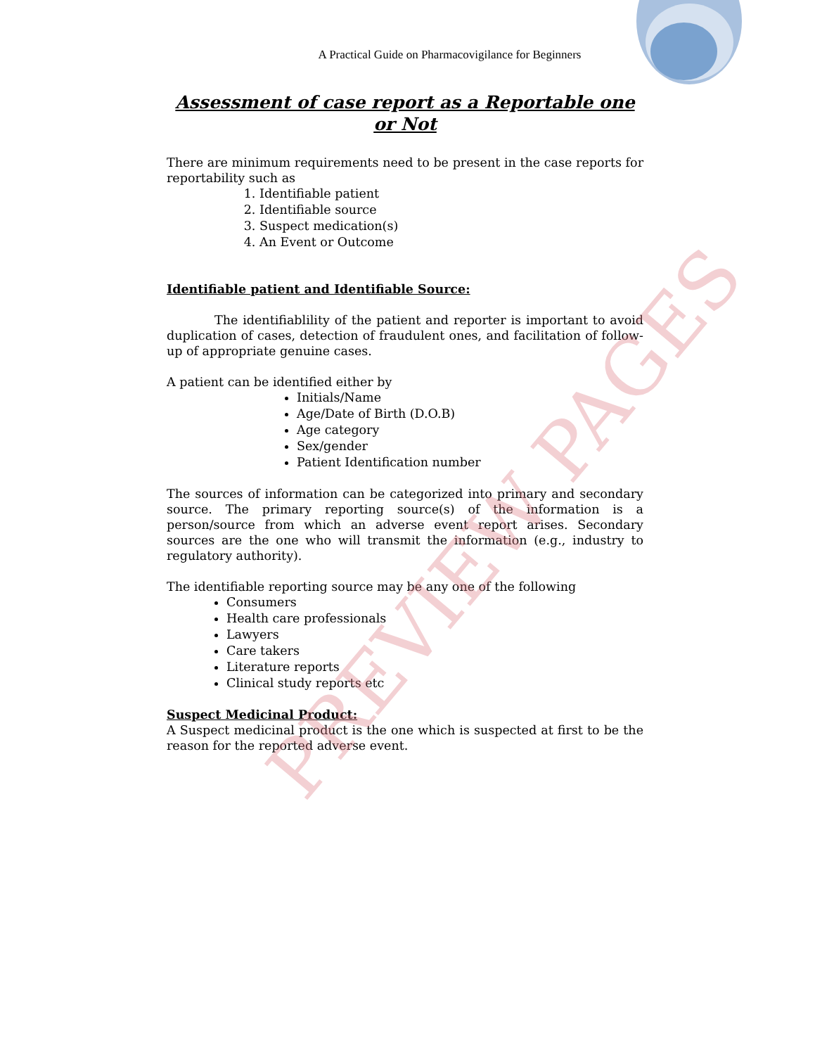A Practical Guide on Pharmacovigilance for Beginners
Assessment of case report as a Reportable one or Not
There are minimum requirements need to be present in the case reports for reportability such as
1. Identifiable patient
2. Identifiable source
3. Suspect medication(s)
4. An Event or Outcome
Identifiable patient and Identifiable Source:
The identifiablility of the patient and reporter is important to avoid duplication of cases, detection of fraudulent ones, and facilitation of follow-up of appropriate genuine cases.
A patient can be identified either by
Initials/Name
Age/Date of Birth (D.O.B)
Age category
Sex/gender
Patient Identification number
The sources of information can be categorized into primary and secondary source. The primary reporting source(s) of the information is a person/source from which an adverse event report arises. Secondary sources are the one who will transmit the information (e.g., industry to regulatory authority).
The identifiable reporting source may be any one of the following
Consumers
Health care professionals
Lawyers
Care takers
Literature reports
Clinical study reports etc
Suspect Medicinal Product:
A Suspect medicinal product is the one which is suspected at first to be the reason for the reported adverse event.
PREVIEW PAGES